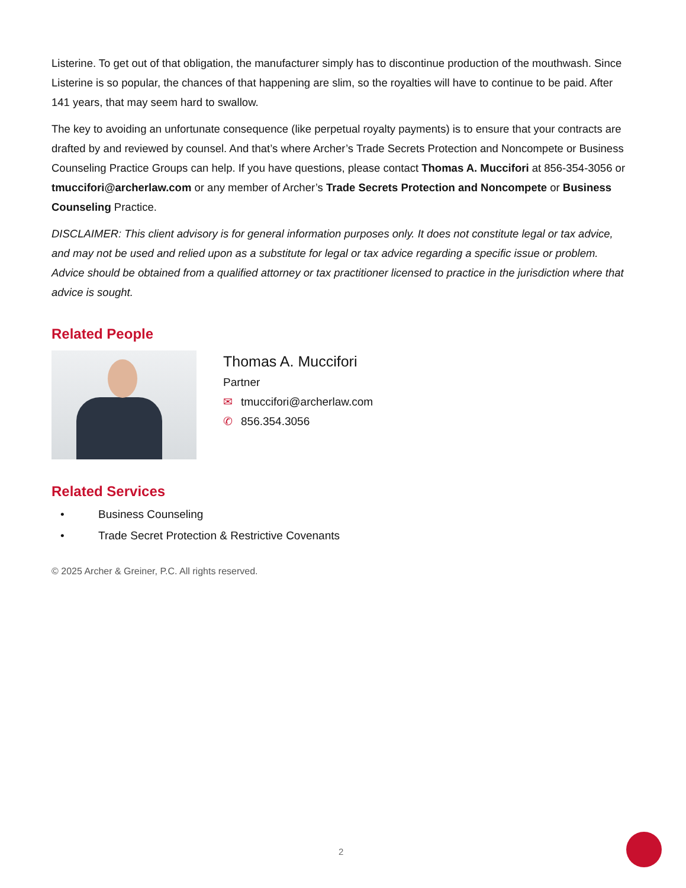Listerine. To get out of that obligation, the manufacturer simply has to discontinue production of the mouthwash. Since Listerine is so popular, the chances of that happening are slim, so the royalties will have to continue to be paid. After 141 years, that may seem hard to swallow.
The key to avoiding an unfortunate consequence (like perpetual royalty payments) is to ensure that your contracts are drafted by and reviewed by counsel. And that’s where Archer’s Trade Secrets Protection and Noncompete or Business Counseling Practice Groups can help. If you have questions, please contact Thomas A. Muccifori at 856-354-3056 or tmuccifori@archerlaw.com or any member of Archer’s Trade Secrets Protection and Noncompete or Business Counseling Practice.
DISCLAIMER: This client advisory is for general information purposes only. It does not constitute legal or tax advice, and may not be used and relied upon as a substitute for legal or tax advice regarding a specific issue or problem. Advice should be obtained from a qualified attorney or tax practitioner licensed to practice in the jurisdiction where that advice is sought.
Related People
Thomas A. Muccifori
Partner
✉ tmuccifori@archerlaw.com
✆ 856.354.3056
Related Services
• Business Counseling
• Trade Secret Protection & Restrictive Covenants
© 2025 Archer & Greiner, P.C. All rights reserved.
2